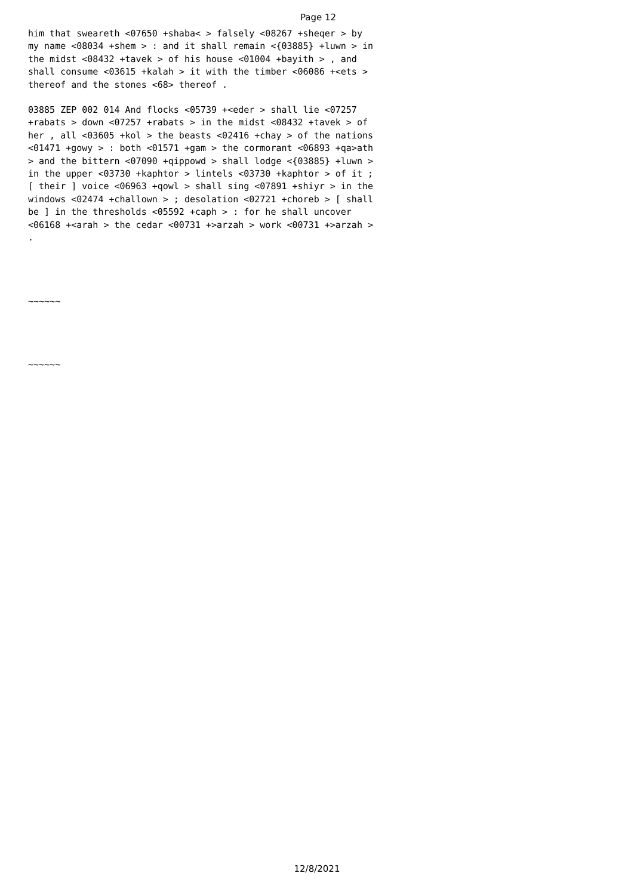Page 12
him that sweareth <07650 +shaba< > falsely <08267 +sheqer > by my name <08034 +shem > : and it shall remain <{03885} +luwn > in the midst <08432 +tavek > of his house <01004 +bayith > , and shall consume <03615 +kalah > it with the timber <06086 +<ets > thereof and the stones <68> thereof .
03885 ZEP 002 014 And flocks <05739 +<eder > shall lie <07257 +rabats > down <07257 +rabats > in the midst <08432 +tavek > of her , all <03605 +kol > the beasts <02416 +chay > of the nations <01471 +gowy > : both <01571 +gam > the cormorant <06893 +qa>ath > and the bittern <07090 +qippowd > shall lodge <{03885} +luwn > in the upper <03730 +kaphtor > lintels <03730 +kaphtor > of it ; [ their ] voice <06963 +qowl > shall sing <07891 +shiyr > in the windows <02474 +challown > ; desolation <02721 +choreb > [ shall be ] in the thresholds <05592 +caph > : for he shall uncover <06168 +<arah > the cedar <00731 +>arzah > work <00731 +>arzah > .
~~~~~~
~~~~~~
12/8/2021